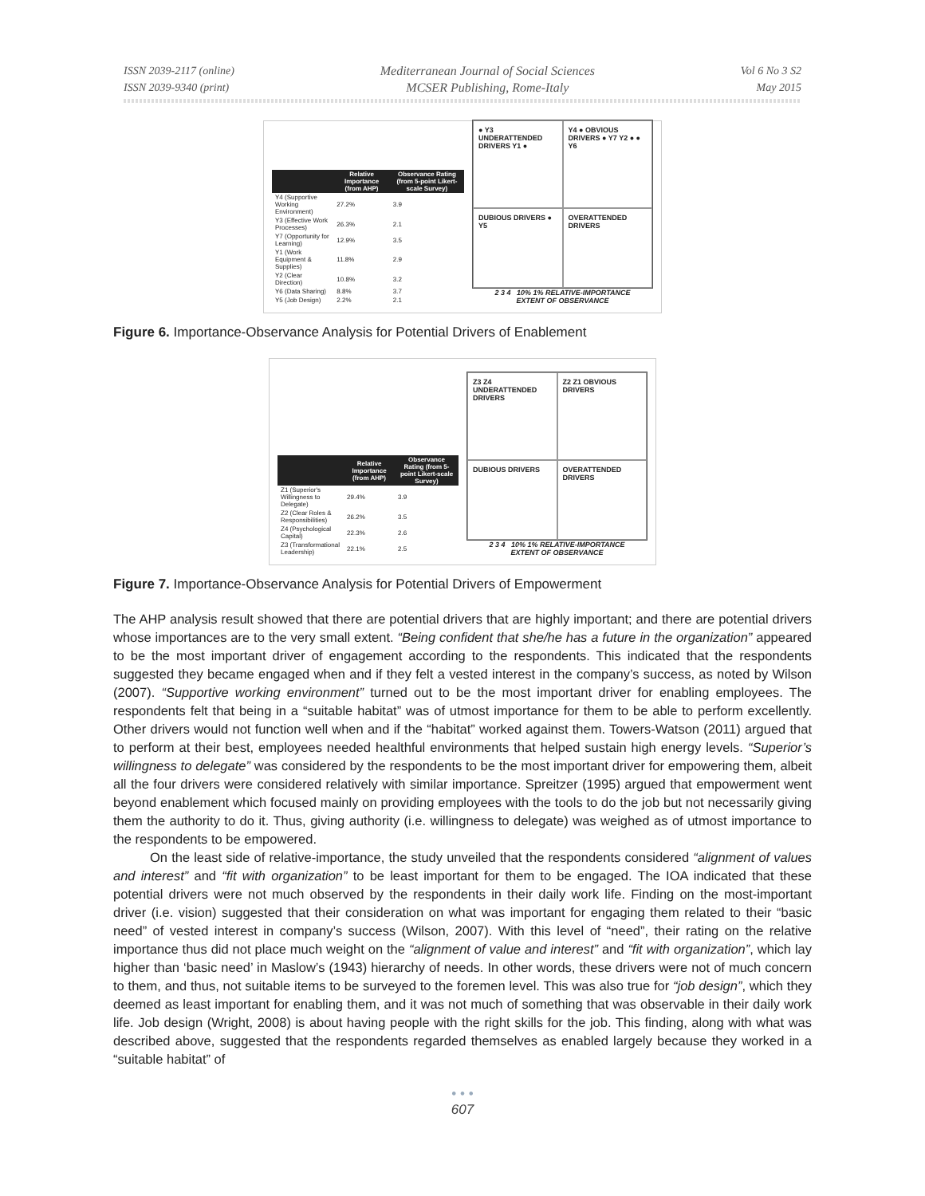ISSN 2039-2117 (online)
ISSN 2039-9340 (print)
Mediterranean Journal of Social Sciences
MCSER Publishing, Rome-Italy
Vol 6 No 3 S2
May 2015
| | Relative Importance (from AHP) | Observance Rating (from 5-point Likert-scale Survey) |
| --- | --- | --- |
| Y4 (Supportive Working Environment) | 27.2% | 3.9 |
| Y3 (Effective Work Processes) | 26.3% | 2.1 |
| Y7 (Opportunity for Learning) | 12.9% | 3.5 |
| Y1 (Work Equipment & Supplies) | 11.8% | 2.9 |
| Y2 (Clear Direction) | 10.8% | 3.2 |
| Y6 (Data Sharing) | 8.8% | 3.7 |
| Y5 (Job Design) | 2.2% | 2.1 |
● Y3 UNDERATTENDED DRIVERS Y1 ●
Y4 ● OBVIOUS DRIVERS ● Y7 Y2 ● ● Y6
DUBIOUS DRIVERS ● Y5
OVERATTENDED DRIVERS
2 3 4 10% 1% RELATIVE-IMPORTANCE
EXTENT OF OBSERVANCE
Figure 6. Importance-Observance Analysis for Potential Drivers of Enablement
| | Relative Importance (from AHP) | Observance Rating (from 5-point Likert-scale Survey) |
| --- | --- | --- |
| Z1 (Superior's Willingness to Delegate) | 29.4% | 3.9 |
| Z2 (Clear Roles & Responsibilities) | 26.2% | 3.5 |
| Z4 (Psychological Capital) | 22.3% | 2.6 |
| Z3 (Transformational Leadership) | 22.1% | 2.5 |
Z3 Z4 UNDERATTENDED DRIVERS
Z2 Z1 OBVIOUS DRIVERS
DUBIOUS DRIVERS
OVERATTENDED DRIVERS
2 3 4 10% 1% RELATIVE-IMPORTANCE
EXTENT OF OBSERVANCE
Figure 7. Importance-Observance Analysis for Potential Drivers of Empowerment
The AHP analysis result showed that there are potential drivers that are highly important; and there are potential drivers whose importances are to the very small extent. “Being confident that she/he has a future in the organization” appeared to be the most important driver of engagement according to the respondents. This indicated that the respondents suggested they became engaged when and if they felt a vested interest in the company’s success, as noted by Wilson (2007). “Supportive working environment” turned out to be the most important driver for enabling employees. The respondents felt that being in a “suitable habitat” was of utmost importance for them to be able to perform excellently. Other drivers would not function well when and if the “habitat” worked against them. Towers-Watson (2011) argued that to perform at their best, employees needed healthful environments that helped sustain high energy levels. “Superior’s willingness to delegate” was considered by the respondents to be the most important driver for empowering them, albeit all the four drivers were considered relatively with similar importance. Spreitzer (1995) argued that empowerment went beyond enablement which focused mainly on providing employees with the tools to do the job but not necessarily giving them the authority to do it. Thus, giving authority (i.e. willingness to delegate) was weighed as of utmost importance to the respondents to be empowered.
On the least side of relative-importance, the study unveiled that the respondents considered “alignment of values and interest” and “fit with organization” to be least important for them to be engaged. The IOA indicated that these potential drivers were not much observed by the respondents in their daily work life. Finding on the most-important driver (i.e. vision) suggested that their consideration on what was important for engaging them related to their “basic need” of vested interest in company’s success (Wilson, 2007). With this level of “need”, their rating on the relative importance thus did not place much weight on the “alignment of value and interest” and “fit with organization”, which lay higher than ‘basic need’ in Maslow’s (1943) hierarchy of needs. In other words, these drivers were not of much concern to them, and thus, not suitable items to be surveyed to the foremen level. This was also true for “job design”, which they deemed as least important for enabling them, and it was not much of something that was observable in their daily work life. Job design (Wright, 2008) is about having people with the right skills for the job. This finding, along with what was described above, suggested that the respondents regarded themselves as enabled largely because they worked in a “suitable habitat” of
• • •
607